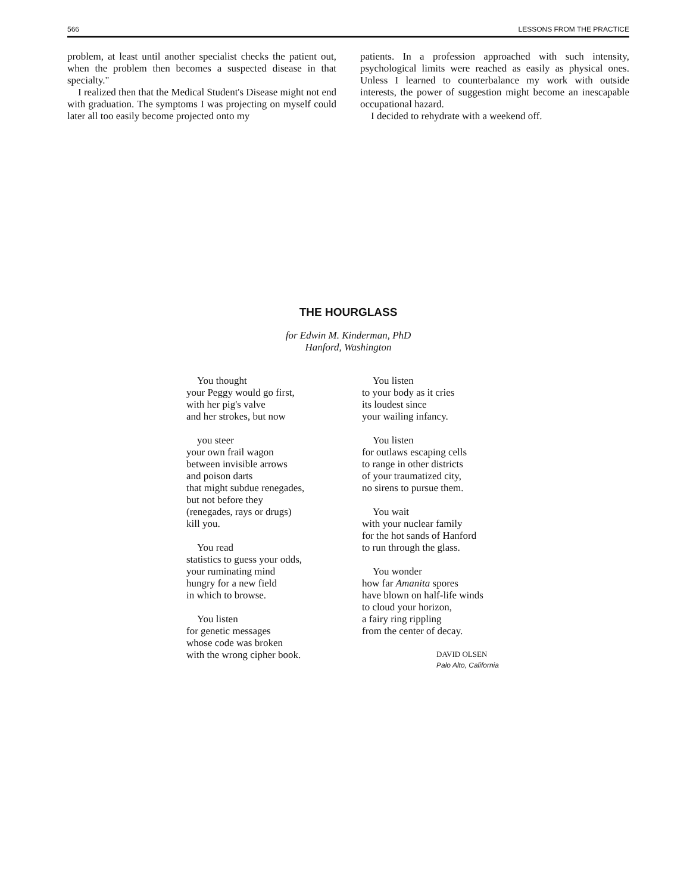566 LESSONS FROM THE PRACTICE
problem, at least until another specialist checks the patient out, when the problem then becomes a suspected disease in that specialty."
I realized then that the Medical Student's Disease might not end with graduation. The symptoms I was projecting on myself could later all too easily become projected onto my
patients. In a profession approached with such intensity, psychological limits were reached as easily as physical ones. Unless I learned to counterbalance my work with outside interests, the power of suggestion might become an inescapable occupational hazard.
I decided to rehydrate with a weekend off.
THE HOURGLASS
for Edwin M. Kinderman, PhD
Hanford, Washington
You thought
your Peggy would go first,
with her pig's valve
and her strokes, but now
you steer
your own frail wagon
between invisible arrows
and poison darts
that might subdue renegades,
but not before they
(renegades, rays or drugs)
kill you.
You read
statistics to guess your odds,
your ruminating mind
hungry for a new field
in which to browse.
You listen
for genetic messages
whose code was broken
with the wrong cipher book.
You listen
to your body as it cries
its loudest since
your wailing infancy.
You listen
for outlaws escaping cells
to range in other districts
of your traumatized city,
no sirens to pursue them.
You wait
with your nuclear family
for the hot sands of Hanford
to run through the glass.
You wonder
how far Amanita spores
have blown on half-life winds
to cloud your horizon,
a fairy ring rippling
from the center of decay.
DAVID OLSEN
Palo Alto, California